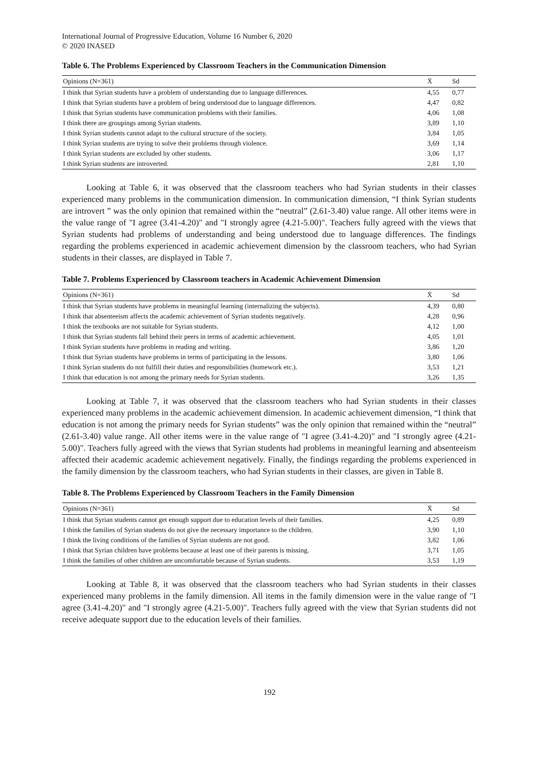International Journal of Progressive Education, Volume 16 Number 6, 2020
© 2020 INASED
Table 6. The Problems Experienced by Classroom Teachers in the Communication Dimension
| Opinions (N=361) | X̄ | Sd |
| --- | --- | --- |
| I think that Syrian students have a problem of understanding due to language differences. | 4,55 | 0,77 |
| I think that Syrian students have a problem of being understood due to language differences. | 4,47 | 0,82 |
| I think that Syrian students have communication problems with their families. | 4,06 | 1,08 |
| I think there are groupings among Syrian students. | 3,89 | 1,10 |
| I think Syrian students cannot adapt to the cultural structure of the society. | 3,84 | 1,05 |
| I think Syrian students are trying to solve their problems through violence. | 3,69 | 1,14 |
| I think Syrian students are excluded by other students. | 3,06 | 1,17 |
| I think Syrian students are introverted. | 2,81 | 1,10 |
Looking at Table 6, it was observed that the classroom teachers who had Syrian students in their classes experienced many problems in the communication dimension. In communication dimension, “I think Syrian students are introvert ” was the only opinion that remained within the “neutral” (2.61-3.40) value range. All other items were in the value range of "I agree (3.41-4.20)" and "I strongly agree (4.21-5.00)". Teachers fully agreed with the views that Syrian students had problems of understanding and being understood due to language differences. The findings regarding the problems experienced in academic achievement dimension by the classroom teachers, who had Syrian students in their classes, are displayed in Table 7.
Table 7. Problems Experienced by Classroom teachers in Academic Achievement Dimension
| Opinions (N=361) | X̄ | Sd |
| --- | --- | --- |
| I think that Syrian students have problems in meaningful learning (internalizing the subjects). | 4,39 | 0,80 |
| I think that absenteeism affects the academic achievement of Syrian students negatively. | 4,28 | 0,96 |
| I think the textbooks are not suitable for Syrian students. | 4,12 | 1,00 |
| I think that Syrian students fall behind their peers in terms of academic achievement. | 4,05 | 1,01 |
| I think Syrian students have problems in reading and writing. | 3,86 | 1,20 |
| I think that Syrian students have problems in terms of participating in the lessons. | 3,80 | 1,06 |
| I think Syrian students do not fulfill their duties and responsibilities (homework etc.). | 3,53 | 1,21 |
| I think that education is not among the primary needs for Syrian students. | 3,26 | 1,35 |
Looking at Table 7, it was observed that the classroom teachers who had Syrian students in their classes experienced many problems in the academic achievement dimension. In academic achievement dimension, “I think that education is not among the primary needs for Syrian students” was the only opinion that remained within the “neutral” (2.61-3.40) value range. All other items were in the value range of "I agree (3.41-4.20)" and "I strongly agree (4.21-5.00)". Teachers fully agreed with the views that Syrian students had problems in meaningful learning and absenteeism affected their academic academic achievement negatively. Finally, the findings regarding the problems experienced in the family dimension by the classroom teachers, who had Syrian students in their classes, are given in Table 8.
Table 8. The Problems Experienced by Classroom Teachers in the Family Dimension
| Opinions (N=361) | X̄ | Sd |
| --- | --- | --- |
| I think that Syrian students cannot get enough support due to education levels of their families. | 4,25 | 0,89 |
| I think the families of Syrian students do not give the necessary importance to the children. | 3,90 | 1,10 |
| I think the living conditions of the families of Syrian students are not good. | 3,82 | 1,06 |
| I think that Syrian children have problems because at least one of their parents is missing. | 3,71 | 1,05 |
| I think the families of other children are uncomfortable because of Syrian students. | 3,53 | 1,19 |
Looking at Table 8, it was observed that the classroom teachers who had Syrian students in their classes experienced many problems in the family dimension. All items in the family dimension were in the value range of "I agree (3.41-4.20)" and "I strongly agree (4.21-5.00)". Teachers fully agreed with the view that Syrian students did not receive adequate support due to the education levels of their families.
192